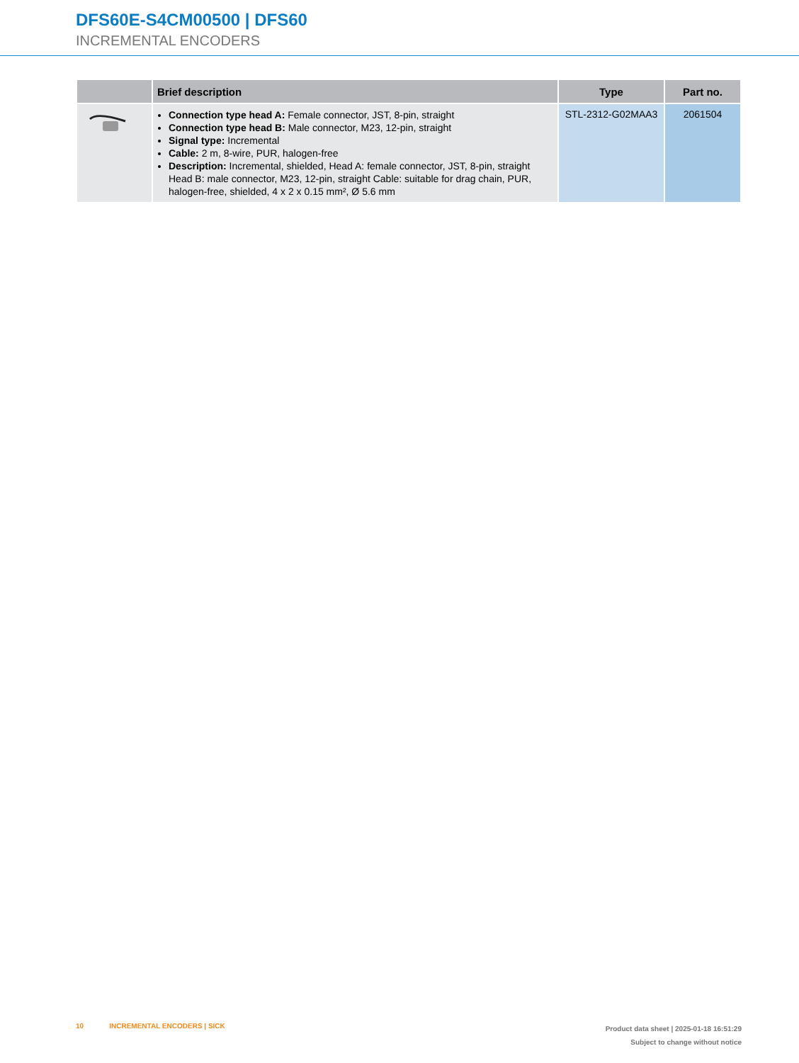DFS60E-S4CM00500 | DFS60
INCREMENTAL ENCODERS
| | Brief description | Type | Part no. |
| --- | --- | --- | --- |
| | Connection type head A: Female connector, JST, 8-pin, straight Connection type head B: Male connector, M23, 12-pin, straight Signal type: Incremental Cable: 2 m, 8-wire, PUR, halogen-free Description: Incremental, shielded, Head A: female connector, JST, 8-pin, straight Head B: male connector, M23, 12-pin, straight Cable: suitable for drag chain, PUR, halogen-free, shielded, 4 x 2 x 0.15 mm², Ø 5.6 mm | STL-2312-G02MAA3 | 2061504 |
10 INCREMENTAL ENCODERS | SICK Product data sheet | 2025-01-18 16:51:29
Subject to change without notice